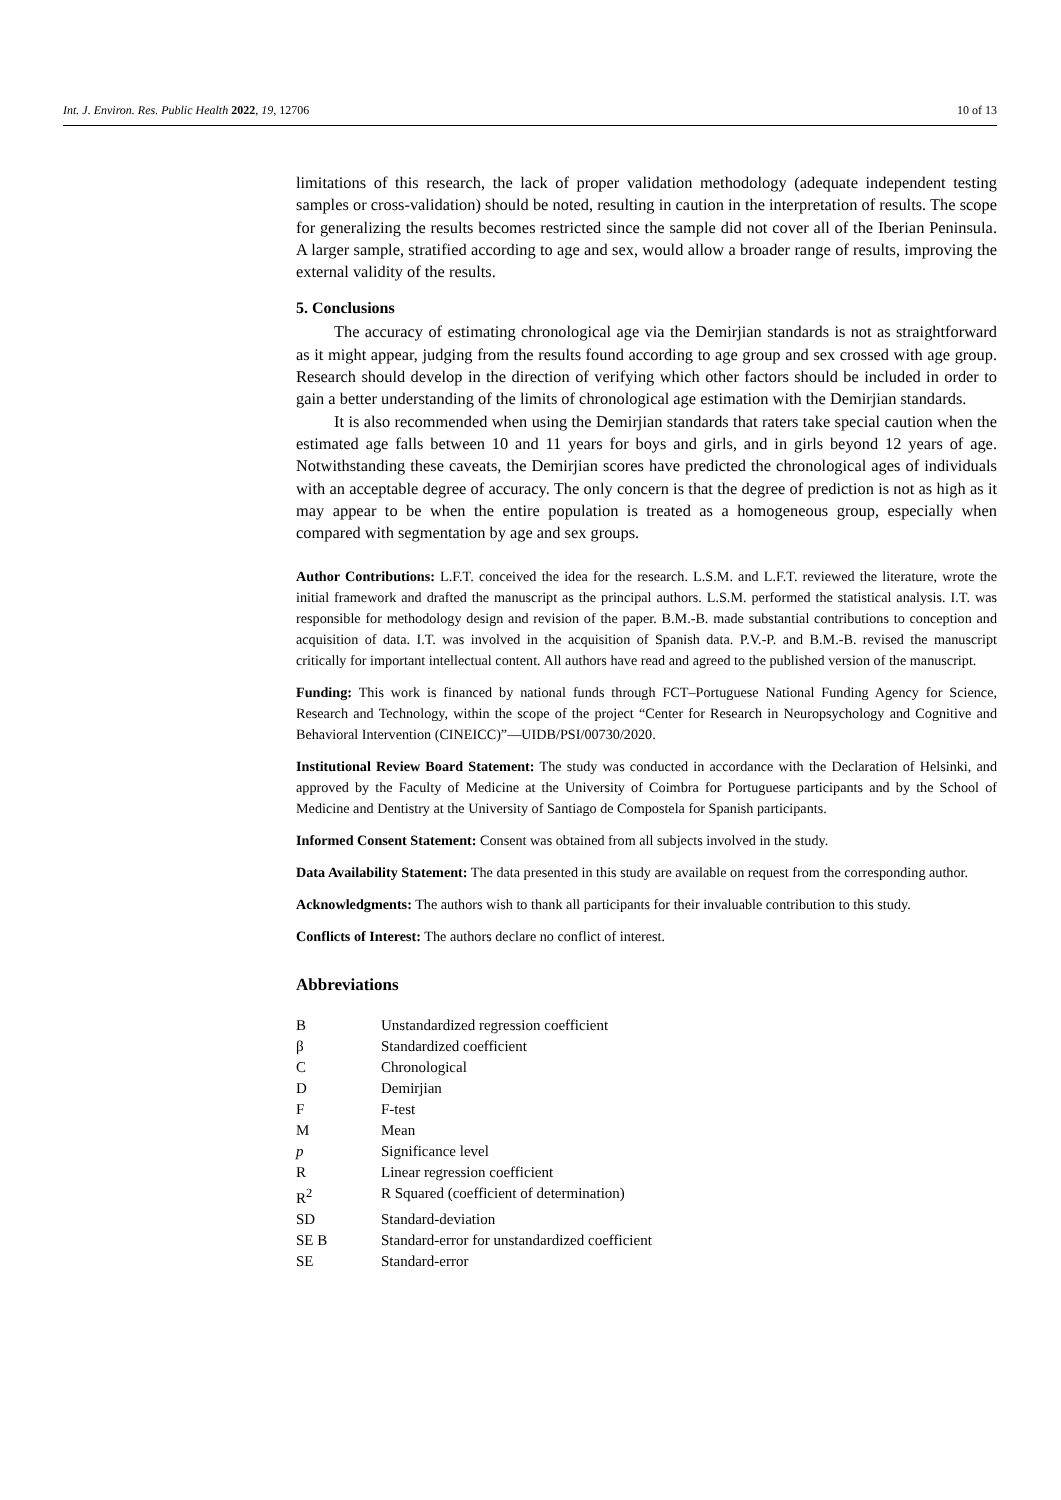Int. J. Environ. Res. Public Health 2022, 19, 12706 10 of 13
limitations of this research, the lack of proper validation methodology (adequate independent testing samples or cross-validation) should be noted, resulting in caution in the interpretation of results. The scope for generalizing the results becomes restricted since the sample did not cover all of the Iberian Peninsula. A larger sample, stratified according to age and sex, would allow a broader range of results, improving the external validity of the results.
5. Conclusions
The accuracy of estimating chronological age via the Demirjian standards is not as straightforward as it might appear, judging from the results found according to age group and sex crossed with age group. Research should develop in the direction of verifying which other factors should be included in order to gain a better understanding of the limits of chronological age estimation with the Demirjian standards.
It is also recommended when using the Demirjian standards that raters take special caution when the estimated age falls between 10 and 11 years for boys and girls, and in girls beyond 12 years of age. Notwithstanding these caveats, the Demirjian scores have predicted the chronological ages of individuals with an acceptable degree of accuracy. The only concern is that the degree of prediction is not as high as it may appear to be when the entire population is treated as a homogeneous group, especially when compared with segmentation by age and sex groups.
Author Contributions: L.F.T. conceived the idea for the research. L.S.M. and L.F.T. reviewed the literature, wrote the initial framework and drafted the manuscript as the principal authors. L.S.M. performed the statistical analysis. I.T. was responsible for methodology design and revision of the paper. B.M.-B. made substantial contributions to conception and acquisition of data. I.T. was involved in the acquisition of Spanish data. P.V.-P. and B.M.-B. revised the manuscript critically for important intellectual content. All authors have read and agreed to the published version of the manuscript.
Funding: This work is financed by national funds through FCT–Portuguese National Funding Agency for Science, Research and Technology, within the scope of the project “Center for Research in Neuropsychology and Cognitive and Behavioral Intervention (CINEICC)”—UIDB/PSI/00730/2020.
Institutional Review Board Statement: The study was conducted in accordance with the Declaration of Helsinki, and approved by the Faculty of Medicine at the University of Coimbra for Portuguese participants and by the School of Medicine and Dentistry at the University of Santiago de Compostela for Spanish participants.
Informed Consent Statement: Consent was obtained from all subjects involved in the study.
Data Availability Statement: The data presented in this study are available on request from the corresponding author.
Acknowledgments: The authors wish to thank all participants for their invaluable contribution to this study.
Conflicts of Interest: The authors declare no conflict of interest.
Abbreviations
| B | Unstandardized regression coefficient |
| β | Standardized coefficient |
| C | Chronological |
| D | Demirjian |
| F | F-test |
| M | Mean |
| p | Significance level |
| R | Linear regression coefficient |
| R<sup>2</sup> | R Squared (coefficient of determination) |
| SD | Standard-deviation |
| SE B | Standard-error for unstandardized coefficient |
| SE | Standard-error |